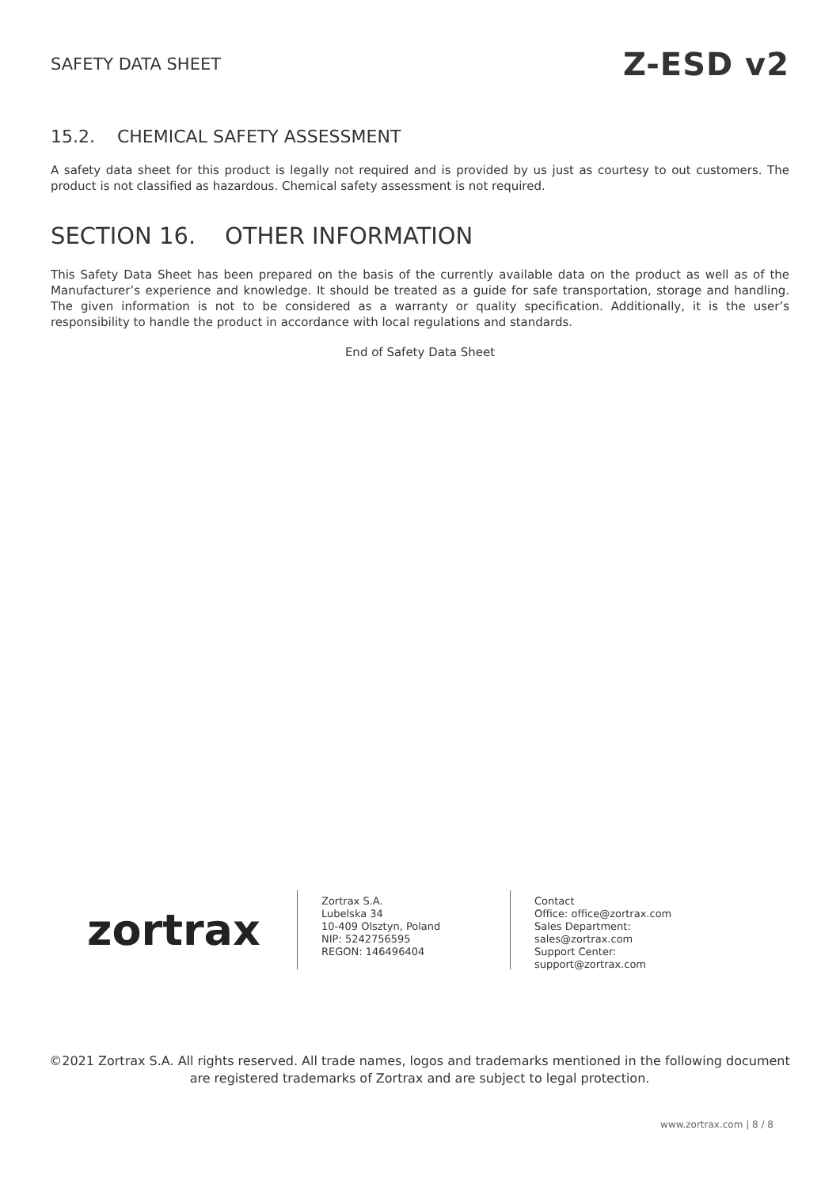SAFETY DATA SHEET Z-ESD v2
15.2. CHEMICAL SAFETY ASSESSMENT
A safety data sheet for this product is legally not required and is provided by us just as courtesy to out customers. The product is not classified as hazardous. Chemical safety assessment is not required.
SECTION 16. OTHER INFORMATION
This Safety Data Sheet has been prepared on the basis of the currently available data on the product as well as of the Manufacturer’s experience and knowledge. It should be treated as a guide for safe transportation, storage and handling. The given information is not to be considered as a warranty or quality specification. Additionally, it is the user’s responsibility to handle the product in accordance with local regulations and standards.
End of Safety Data Sheet
zortrax
Zortrax S.A.
Lubelska 34
10-409 Olsztyn, Poland
NIP: 5242756595
REGON: 146496404
Contact
Office: office@zortrax.com
Sales Department: sales@zortrax.com
Support Center: support@zortrax.com
©2021 Zortrax S.A. All rights reserved. All trade names, logos and trademarks mentioned in the following document are registered trademarks of Zortrax and are subject to legal protection.
www.zortrax.com | 8 / 8